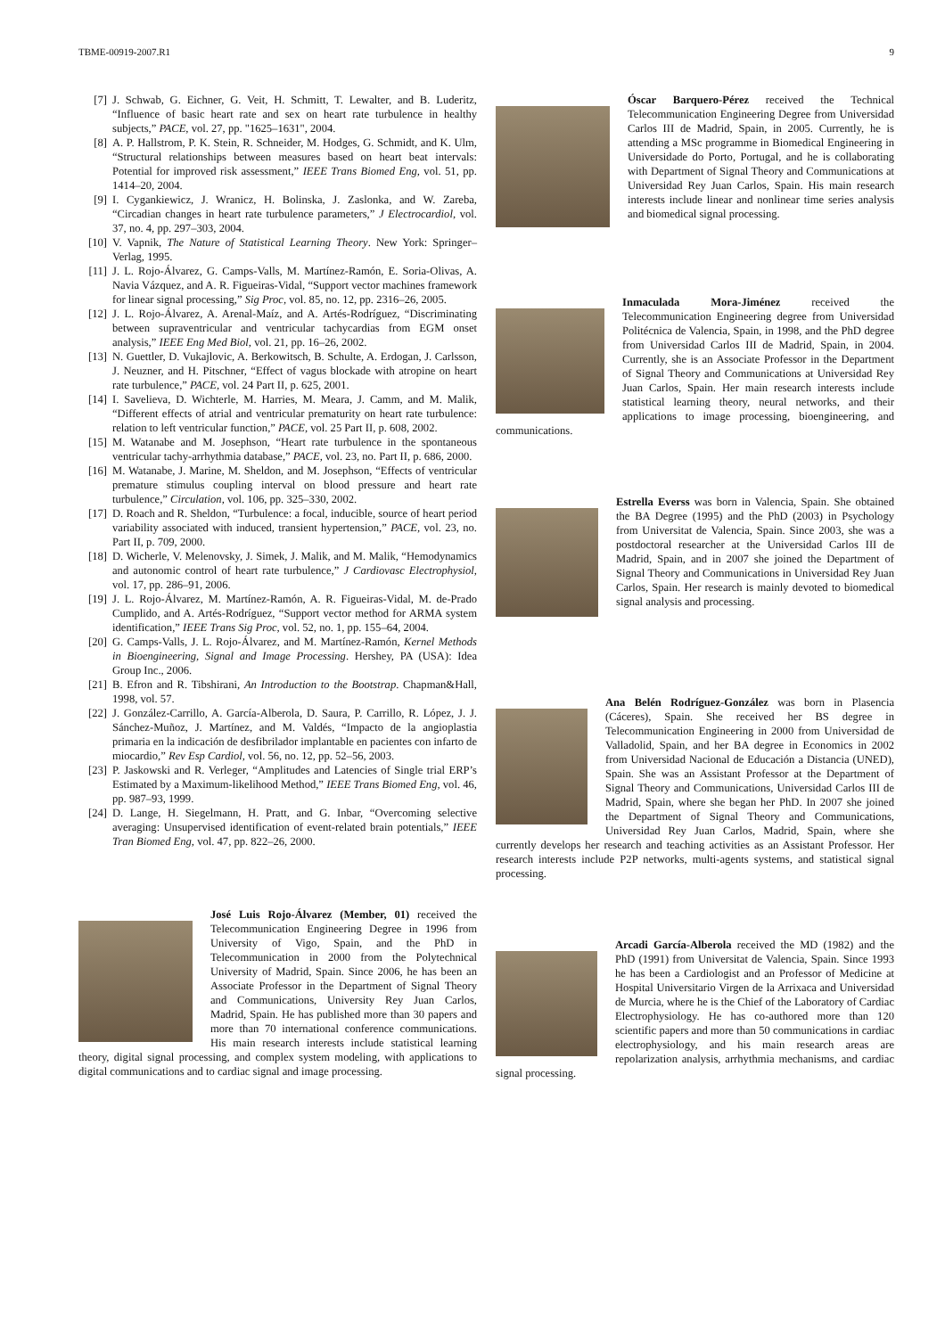TBME-00919-2007.R1 9
[7] J. Schwab, G. Eichner, G. Veit, H. Schmitt, T. Lewalter, and B. Luderitz, “Influence of basic heart rate and sex on heart rate turbulence in healthy subjects,” PACE, vol. 27, pp. "1625–1631", 2004.
[8] A. P. Hallstrom, P. K. Stein, R. Schneider, M. Hodges, G. Schmidt, and K. Ulm, “Structural relationships between measures based on heart beat intervals: Potential for improved risk assessment,” IEEE Trans Biomed Eng, vol. 51, pp. 1414–20, 2004.
[9] I. Cygankiewicz, J. Wranicz, H. Bolinska, J. Zaslonka, and W. Zareba, “Circadian changes in heart rate turbulence parameters,” J Electrocardiol, vol. 37, no. 4, pp. 297–303, 2004.
[10] V. Vapnik, The Nature of Statistical Learning Theory. New York: Springer–Verlag, 1995.
[11] J. L. Rojo-Álvarez, G. Camps-Valls, M. Martínez-Ramón, E. Soria-Olivas, A. Navia Vázquez, and A. R. Figueiras-Vidal, “Support vector machines framework for linear signal processing,” Sig Proc, vol. 85, no. 12, pp. 2316–26, 2005.
[12] J. L. Rojo-Álvarez, A. Arenal-Maíz, and A. Artés-Rodríguez, “Discriminating between supraventricular and ventricular tachycardias from EGM onset analysis,” IEEE Eng Med Biol, vol. 21, pp. 16–26, 2002.
[13] N. Guettler, D. Vukajlovic, A. Berkowitsch, B. Schulte, A. Erdogan, J. Carlsson, J. Neuzner, and H. Pitschner, “Effect of vagus blockade with atropine on heart rate turbulence,” PACE, vol. 24 Part II, p. 625, 2001.
[14] I. Savelieva, D. Wichterle, M. Harries, M. Meara, J. Camm, and M. Malik, “Different effects of atrial and ventricular prematurity on heart rate turbulence: relation to left ventricular function,” PACE, vol. 25 Part II, p. 608, 2002.
[15] M. Watanabe and M. Josephson, “Heart rate turbulence in the spontaneous ventricular tachy-arrhythmia database,” PACE, vol. 23, no. Part II, p. 686, 2000.
[16] M. Watanabe, J. Marine, M. Sheldon, and M. Josephson, “Effects of ventricular premature stimulus coupling interval on blood pressure and heart rate turbulence,” Circulation, vol. 106, pp. 325–330, 2002.
[17] D. Roach and R. Sheldon, “Turbulence: a focal, inducible, source of heart period variability associated with induced, transient hypertension,” PACE, vol. 23, no. Part II, p. 709, 2000.
[18] D. Wicherle, V. Melenovsky, J. Simek, J. Malik, and M. Malik, “Hemodynamics and autonomic control of heart rate turbulence,” J Cardiovasc Electrophysiol, vol. 17, pp. 286–91, 2006.
[19] J. L. Rojo-Álvarez, M. Martínez-Ramón, A. R. Figueiras-Vidal, M. de-Prado Cumplido, and A. Artés-Rodríguez, “Support vector method for ARMA system identification,” IEEE Trans Sig Proc, vol. 52, no. 1, pp. 155–64, 2004.
[20] G. Camps-Valls, J. L. Rojo-Álvarez, and M. Martínez-Ramón, Kernel Methods in Bioengineering, Signal and Image Processing. Hershey, PA (USA): Idea Group Inc., 2006.
[21] B. Efron and R. Tibshirani, An Introduction to the Bootstrap. Chapman&Hall, 1998, vol. 57.
[22] J. González-Carrillo, A. García-Alberola, D. Saura, P. Carrillo, R. López, J. J. Sánchez-Muñoz, J. Martínez, and M. Valdés, “Impacto de la angioplastia primaria en la indicación de desfibrilador implantable en pacientes con infarto de miocardio,” Rev Esp Cardiol, vol. 56, no. 12, pp. 52–56, 2003.
[23] P. Jaskowski and R. Verleger, “Amplitudes and Latencies of Single trial ERP’s Estimated by a Maximum-likelihood Method,” IEEE Trans Biomed Eng, vol. 46, pp. 987–93, 1999.
[24] D. Lange, H. Siegelmann, H. Pratt, and G. Inbar, “Overcoming selective averaging: Unsupervised identification of event-related brain potentials,” IEEE Tran Biomed Eng, vol. 47, pp. 822–26, 2000.
José Luis Rojo-Álvarez (Member, 01) received the Telecommunication Engineering Degree in 1996 from University of Vigo, Spain, and the PhD in Telecommunication in 2000 from the Polytechnical University of Madrid, Spain. Since 2006, he has been an Associate Professor in the Department of Signal Theory and Communications, University Rey Juan Carlos, Madrid, Spain. He has published more than 30 papers and more than 70 international conference communications. His main research interests include statistical learning theory, digital signal processing, and complex system modeling, with applications to digital communications and to cardiac signal and image processing.
Óscar Barquero-Pérez received the Technical Telecommunication Engineering Degree from Universidad Carlos III de Madrid, Spain, in 2005. Currently, he is attending a MSc programme in Biomedical Engineering in Universidade do Porto, Portugal, and he is collaborating with Department of Signal Theory and Communications at Universidad Rey Juan Carlos, Spain. His main research interests include linear and nonlinear time series analysis and biomedical signal processing.
Inmaculada Mora-Jiménez received the Telecommunication Engineering degree from Universidad Politécnica de Valencia, Spain, in 1998, and the PhD degree from Universidad Carlos III de Madrid, Spain, in 2004. Currently, she is an Associate Professor in the Department of Signal Theory and Communications at Universidad Rey Juan Carlos, Spain. Her main research interests include statistical learning theory, neural networks, and their applications to image processing, bioengineering, and communications.
Estrella Everss was born in Valencia, Spain. She obtained the BA Degree (1995) and the PhD (2003) in Psychology from Universitat de Valencia, Spain. Since 2003, she was a postdoctoral researcher at the Universidad Carlos III de Madrid, Spain, and in 2007 she joined the Department of Signal Theory and Communications in Universidad Rey Juan Carlos, Spain. Her research is mainly devoted to biomedical signal analysis and processing.
Ana Belén Rodríguez-González was born in Plasencia (Cáceres), Spain. She received her BS degree in Telecommunication Engineering in 2000 from Universidad de Valladolid, Spain, and her BA degree in Economics in 2002 from Universidad Nacional de Educación a Distancia (UNED), Spain. She was an Assistant Professor at the Department of Signal Theory and Communications, Universidad Carlos III de Madrid, Spain, where she began her PhD. In 2007 she joined the Department of Signal Theory and Communications, Universidad Rey Juan Carlos, Madrid, Spain, where she currently develops her research and teaching activities as an Assistant Professor. Her research interests include P2P networks, multi-agents systems, and statistical signal processing.
Arcadi García-Alberola received the MD (1982) and the PhD (1991) from Universitat de Valencia, Spain. Since 1993 he has been a Cardiologist and an Professor of Medicine at Hospital Universitario Virgen de la Arrixaca and Universidad de Murcia, where he is the Chief of the Laboratory of Cardiac Electrophysiology. He has co-authored more than 120 scientific papers and more than 50 communications in cardiac electrophysiology, and his main research areas are repolarization analysis, arrhythmia mechanisms, and cardiac signal processing.